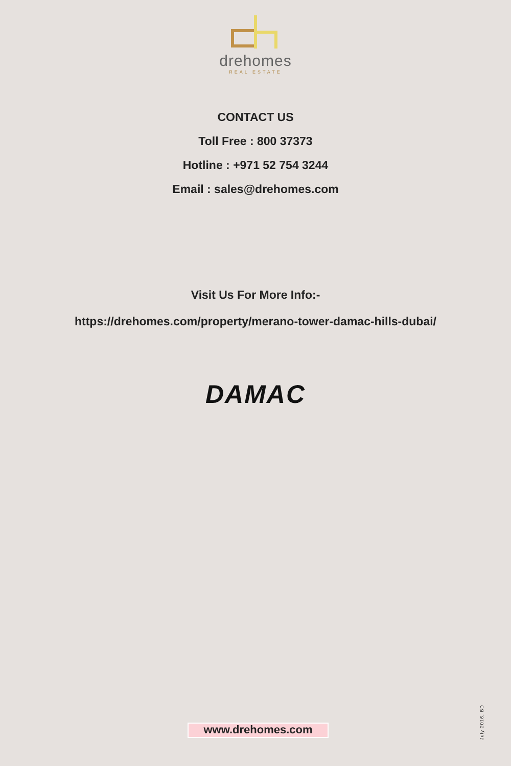drehomes
REAL ESTATE
CONTACT US
Toll Free : 800 37373
Hotline : +971 52 754 3244
Email : sales@drehomes.com
Visit Us For More Info:-
https://drehomes.com/property/merano-tower-damac-hills-dubai/
DAMAC
www.drehomes.com
July 2016, BD